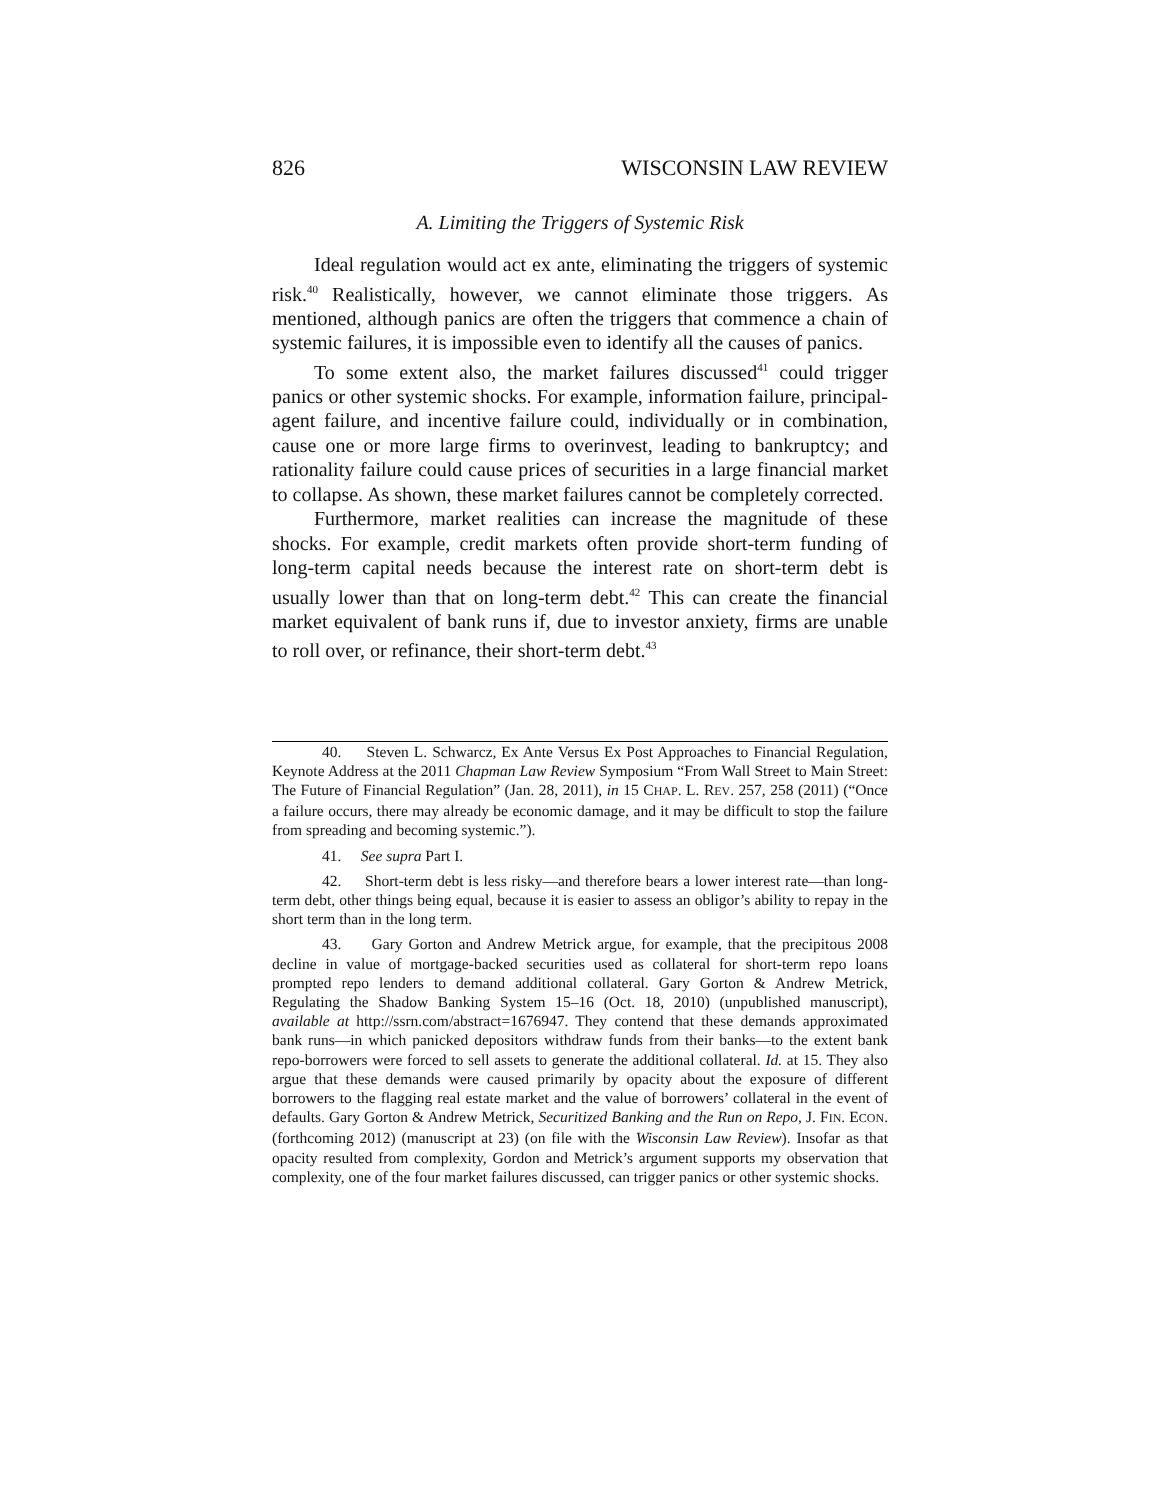826 WISCONSIN LAW REVIEW
A. Limiting the Triggers of Systemic Risk
Ideal regulation would act ex ante, eliminating the triggers of systemic risk.<sup>40</sup> Realistically, however, we cannot eliminate those triggers. As mentioned, although panics are often the triggers that commence a chain of systemic failures, it is impossible even to identify all the causes of panics.
To some extent also, the market failures discussed<sup>41</sup> could trigger panics or other systemic shocks. For example, information failure, principal-agent failure, and incentive failure could, individually or in combination, cause one or more large firms to overinvest, leading to bankruptcy; and rationality failure could cause prices of securities in a large financial market to collapse. As shown, these market failures cannot be completely corrected.
Furthermore, market realities can increase the magnitude of these shocks. For example, credit markets often provide short-term funding of long-term capital needs because the interest rate on short-term debt is usually lower than that on long-term debt.<sup>42</sup> This can create the financial market equivalent of bank runs if, due to investor anxiety, firms are unable to roll over, or refinance, their short-term debt.<sup>43</sup>
40. Steven L. Schwarcz, Ex Ante Versus Ex Post Approaches to Financial Regulation, Keynote Address at the 2011 Chapman Law Review Symposium “From Wall Street to Main Street: The Future of Financial Regulation” (Jan. 28, 2011), in 15 CHAP. L. REV. 257, 258 (2011) (“Once a failure occurs, there may already be economic damage, and it may be difficult to stop the failure from spreading and becoming systemic.”).
41. See supra Part I.
42. Short-term debt is less risky—and therefore bears a lower interest rate—than long-term debt, other things being equal, because it is easier to assess an obligor’s ability to repay in the short term than in the long term.
43. Gary Gorton and Andrew Metrick argue, for example, that the precipitous 2008 decline in value of mortgage-backed securities used as collateral for short-term repo loans prompted repo lenders to demand additional collateral. Gary Gorton & Andrew Metrick, Regulating the Shadow Banking System 15–16 (Oct. 18, 2010) (unpublished manuscript), available at http://ssrn.com/abstract=1676947. They contend that these demands approximated bank runs—in which panicked depositors withdraw funds from their banks—to the extent bank repo-borrowers were forced to sell assets to generate the additional collateral. Id. at 15. They also argue that these demands were caused primarily by opacity about the exposure of different borrowers to the flagging real estate market and the value of borrowers’ collateral in the event of defaults. Gary Gorton & Andrew Metrick, Securitized Banking and the Run on Repo, J. FIN. ECON. (forthcoming 2012) (manuscript at 23) (on file with the Wisconsin Law Review). Insofar as that opacity resulted from complexity, Gordon and Metrick’s argument supports my observation that complexity, one of the four market failures discussed, can trigger panics or other systemic shocks.